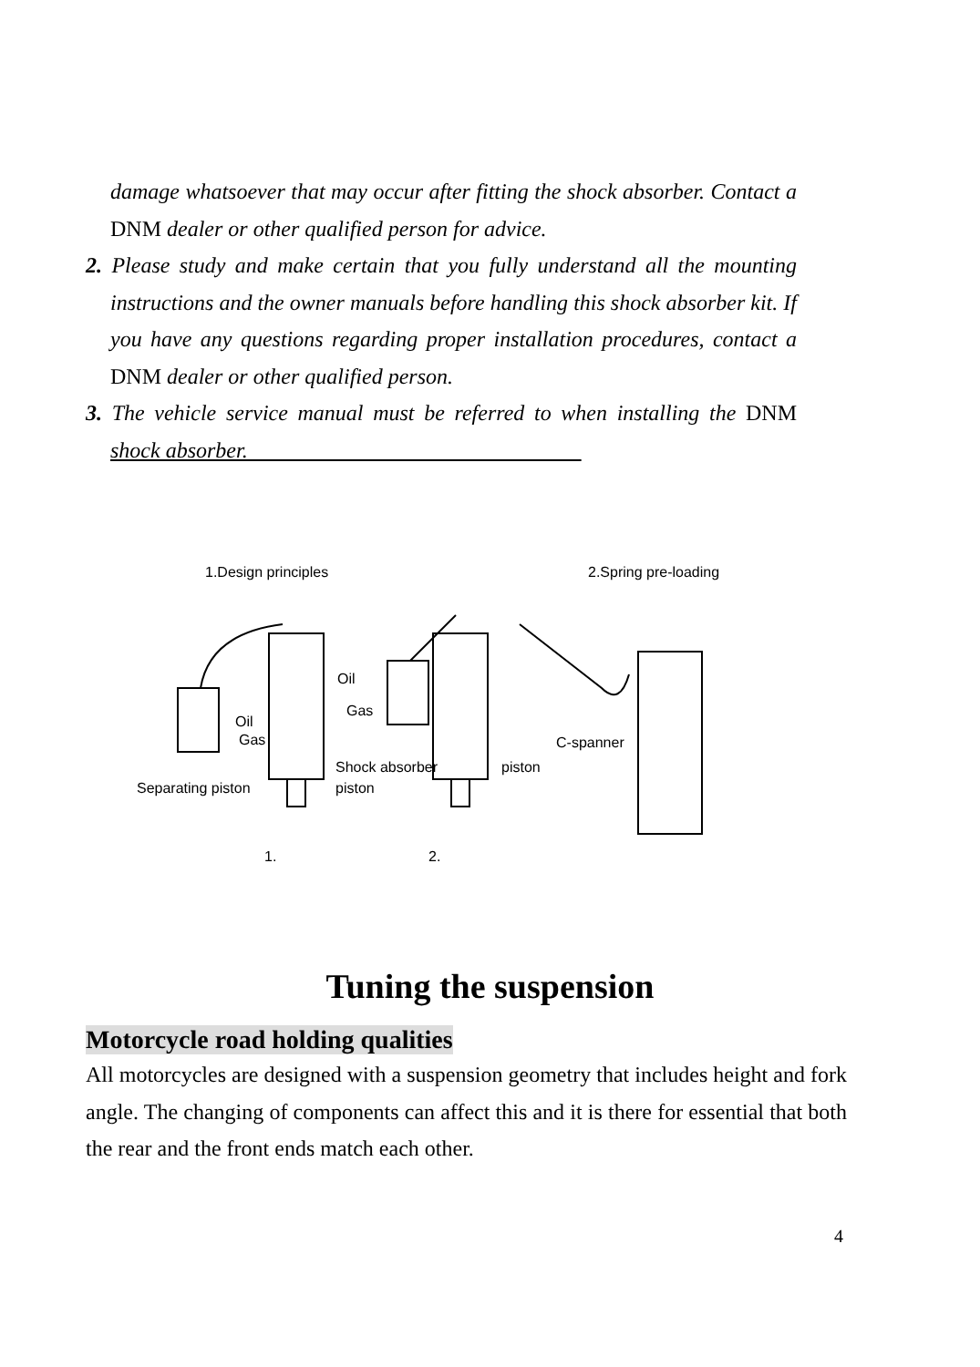damage whatsoever that may occur after fitting the shock absorber. Contact a DNM dealer or other qualified person for advice.
2. Please study and make certain that you fully understand all the mounting instructions and the owner manuals before handling this shock absorber kit. If you have any questions regarding proper installation procedures, contact a DNM dealer or other qualified person.
3. The vehicle service manual must be referred to when installing the DNM shock absorber.
1.Design principles
2.Spring pre-loading
Oil
Gas
Oil
Gas
Separating piston
Shock absorber
piston
piston
C-spanner
1.
2.
Tuning the suspension
Motorcycle road holding qualities
All motorcycles are designed with a suspension geometry that includes height and fork angle. The changing of components can affect this and it is there for essential that both the rear and the front ends match each other.
4